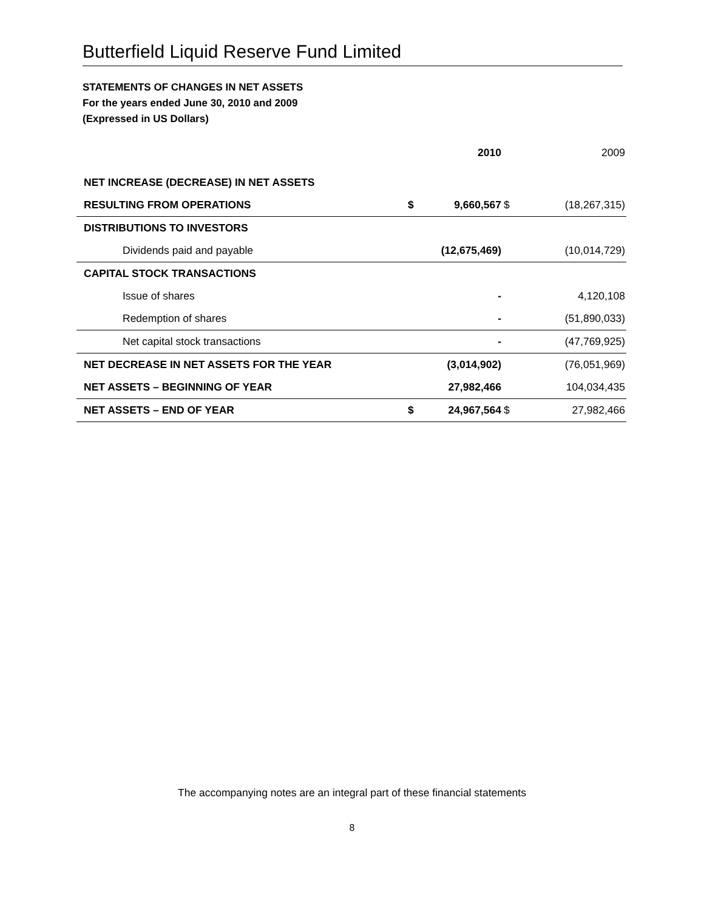Butterfield Liquid Reserve Fund Limited
STATEMENTS OF CHANGES IN NET ASSETS
For the years ended June 30, 2010 and 2009
(Expressed in US Dollars)
| | | 2010 | | 2009 |
| --- | --- | --- | --- | --- |
| NET INCREASE (DECREASE) IN NET ASSETS | | | | |
| RESULTING FROM OPERATIONS | $ | 9,660,567 | $ | (18,267,315) |
| DISTRIBUTIONS TO INVESTORS | | | | |
| Dividends paid and payable | | (12,675,469) | | (10,014,729) |
| CAPITAL STOCK TRANSACTIONS | | | | |
| Issue of shares | | - | | 4,120,108 |
| Redemption of shares | | - | | (51,890,033) |
| Net capital stock transactions | | - | | (47,769,925) |
| NET DECREASE IN NET ASSETS FOR THE YEAR | | (3,014,902) | | (76,051,969) |
| NET ASSETS – BEGINNING OF YEAR | | 27,982,466 | | 104,034,435 |
| NET ASSETS – END OF YEAR | $ | 24,967,564 | $ | 27,982,466 |
The accompanying notes are an integral part of these financial statements
8